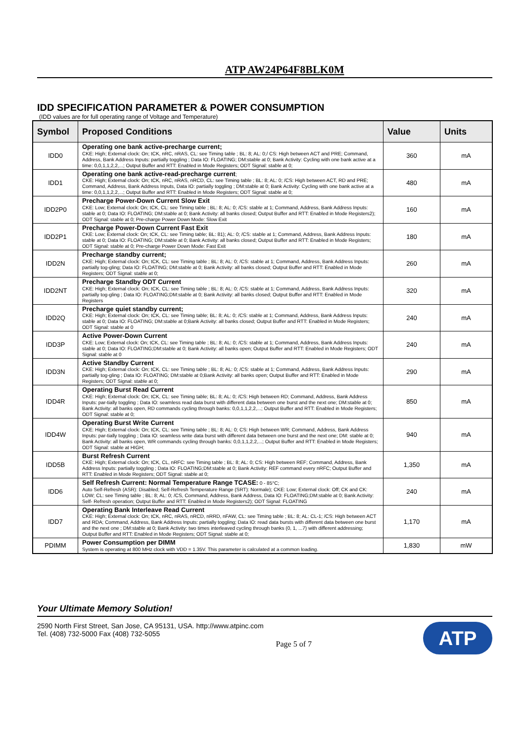ATP AW24P64F8BLK0M
IDD SPECIFICATION PARAMETER & POWER CONSUMPTION
(IDD values are for full operating range of Voltage and Temperature)
| Symbol | Proposed Conditions | Value | Units |
| --- | --- | --- | --- |
| IDD0 | Operating one bank active-precharge current; CKE: High; External clock: On; tCK, nRC, nRAS, CL: see Timing table ; BL: 8; AL: 0;/ CS: High between ACT and PRE; Command, Address, Bank Address Inputs: partially toggling ; Data IO: FLOATING; DM:stable at 0; Bank Activity: Cycling with one bank active at a time: 0,0,1,1,2,2,...; Output Buffer and RTT: Enabled in Mode Registers; ODT Signal: stable at 0; | 360 | mA |
| IDD1 | Operating one bank active-read-precharge current ; CKE: High; External clock: On; tCK, nRC, nRAS, nRCD, CL: see Timing table ; BL: 8; AL: 0; /CS: High between ACT, RD and PRE; Command, Address, Bank Address Inputs, Data IO: partially toggling ; DM:stable at 0; Bank Activity: Cycling with one bank active at a time: 0,0,1,1,2,2,...; Output Buffer and RTT: Enabled in Mode Registers; ODT Signal: stable at 0; | 480 | mA |
| IDD2P0 | Precharge Power-Down Current Slow Exit CKE: Low; External clock: On; tCK, CL: see Timing table ; BL: 8; AL: 0; /CS: stable at 1; Command, Address, Bank Address Inputs: stable at 0; Data IO: FLOATING; DM:stable at 0; Bank Activity: all banks closed; Output Buffer and RTT: Enabled in Mode Registers2); ODT Signal: stable at 0; Pre-charge Power Down Mode: Slow Exit | 160 | mA |
| IDD2P1 | Precharge Power-Down Current Fast Exit CKE: Low; External clock: On; tCK, CL: see Timing table; BL: 81); AL: 0; /CS: stable at 1; Command, Address, Bank Address Inputs: stable at 0; Data IO: FLOATING; DM:stable at 0; Bank Activity: all banks closed; Output Buffer and RTT: Enabled in Mode Registers; ODT Signal: stable at 0; Pre-charge Power Down Mode: Fast Exit | 180 | mA |
| IDD2N | Precharge standby current; CKE: High; External clock: On; tCK, CL: see Timing table ; BL: 8; AL: 0; /CS: stable at 1; Command, Address, Bank Address Inputs: partially tog-gling; Data IO: FLOATING; DM:stable at 0; Bank Activity: all banks closed; Output Buffer and RTT: Enabled in Mode Registers; ODT Signal: stable at 0; | 260 | mA |
| IDD2NT | Precharge Standby ODT Current CKE: High; External clock: On; tCK, CL: see Timing table ; BL: 8; AL: 0; /CS: stable at 1; Command, Address, Bank Address Inputs: partially tog-gling ; Data IO: FLOATING;DM:stable at 0; Bank Activity: all banks closed; Output Buffer and RTT: Enabled in Mode Registers | 320 | mA |
| IDD2Q | Precharge quiet standby current; CKE: High; External clock: On; tCK, CL: see Timing table; BL: 8; AL: 0; /CS: stable at 1; Command, Address, Bank Address Inputs: stable at 0; Data IO: FLOATING; DM:stable at 0;Bank Activity: all banks closed; Output Buffer and RTT: Enabled in Mode Registers; ODT Signal: stable at 0 | 240 | mA |
| IDD3P | Active Power-Down Current CKE: Low; External clock: On; tCK, CL: see Timing table ; BL: 8; AL: 0; /CS: stable at 1; Command, Address, Bank Address Inputs: stable at 0; Data IO: FLOATING;DM:stable at 0; Bank Activity: all banks open; Output Buffer and RTT: Enabled in Mode Registers; ODT Signal: stable at 0 | 240 | mA |
| IDD3N | Active Standby Current CKE: High; External clock: On; tCK, CL: see Timing table ; BL: 8; AL: 0; /CS: stable at 1; Command, Address, Bank Address Inputs: partially tog-gling ; Data IO: FLOATING; DM:stable at 0;Bank Activity: all banks open; Output Buffer and RTT: Enabled in Mode Registers; ODT Signal: stable at 0; | 290 | mA |
| IDD4R | Operating Burst Read Current CKE: High; External clock: On; tCK, CL: see Timing table; BL: 8; AL: 0; /CS: High between RD; Command, Address, Bank Address Inputs: par-tially toggling ; Data IO: seamless read data burst with different data between one burst and the next one; DM:stable at 0; Bank Activity: all banks open, RD commands cycling through banks: 0,0,1,1,2,2,...; Output Buffer and RTT: Enabled in Mode Registers; ODT Signal: stable at 0; | 850 | mA |
| IDD4W | Operating Burst Write Current CKE: High; External clock: On; tCK, CL: see Timing table ; BL: 8; AL: 0; CS: High between WR; Command, Address, Bank Address Inputs: par-tially toggling ; Data IO: seamless write data burst with different data between one burst and the next one; DM: stable at 0; Bank Activity: all banks open, WR commands cycling through banks: 0,0,1,1,2,2,...; Output Buffer and RTT: Enabled in Mode Registers; ODT Signal: stable at HIGH; | 940 | mA |
| IDD5B | Burst Refresh Current CKE: High; External clock: On; tCK, CL, nRFC: see Timing table ; BL: 8; AL: 0; CS: High between REF; Command, Address, Bank Address Inputs: partially toggling ; Data IO: FLOATING;DM:stable at 0; Bank Activity: REF command every nRFC; Output Buffer and RTT: Enabled in Mode Registers; ODT Signal: stable at 0; | 1,350 | mA |
| IDD6 | Self Refresh Current: Normal Temperature Range TCASE: 0 - 85°C; Auto Self-Refresh (ASR): Disabled; Self-Refresh Temperature Range (SRT): Normale); CKE: Low; External clock: Off; CK and CK: LOW; CL: see Timing table ; BL: 8; AL: 0; /CS, Command, Address, Bank Address, Data IO: FLOATING;DM:stable at 0; Bank Activity: Self- Refresh operation; Output Buffer and RTT: Enabled in Mode Registers2); ODT Signal: FLOATING | 240 | mA |
| IDD7 | Operating Bank Interleave Read Current CKE: High; External clock: On; tCK, nRC, nRAS, nRCD, nRRD, nFAW, CL: see Timing table ; BL: 8; AL: CL-1; /CS: High between ACT and RDA; Command, Address, Bank Address Inputs: partially toggling; Data IO: read data bursts with different data between one burst and the next one ; DM:stable at 0; Bank Activity: two times interleaved cycling through banks (0, 1, ...7) with different addressing; Output Buffer and RTT: Enabled in Mode Registers; ODT Signal: stable at 0; | 1,170 | mA |
| PDIMM | Power Consumption per DIMM System is operating at 800 MHz clock with VDD = 1.35V. This parameter is calculated at a common loading. | 1,830 | mW |
Your Ultimate Memory Solution!
2590 North First Street, San Jose, CA 95131, USA. http://www.atpinc.com
Tel. (408) 732-5000 Fax (408) 732-5055
Page 5 of 7
ATP